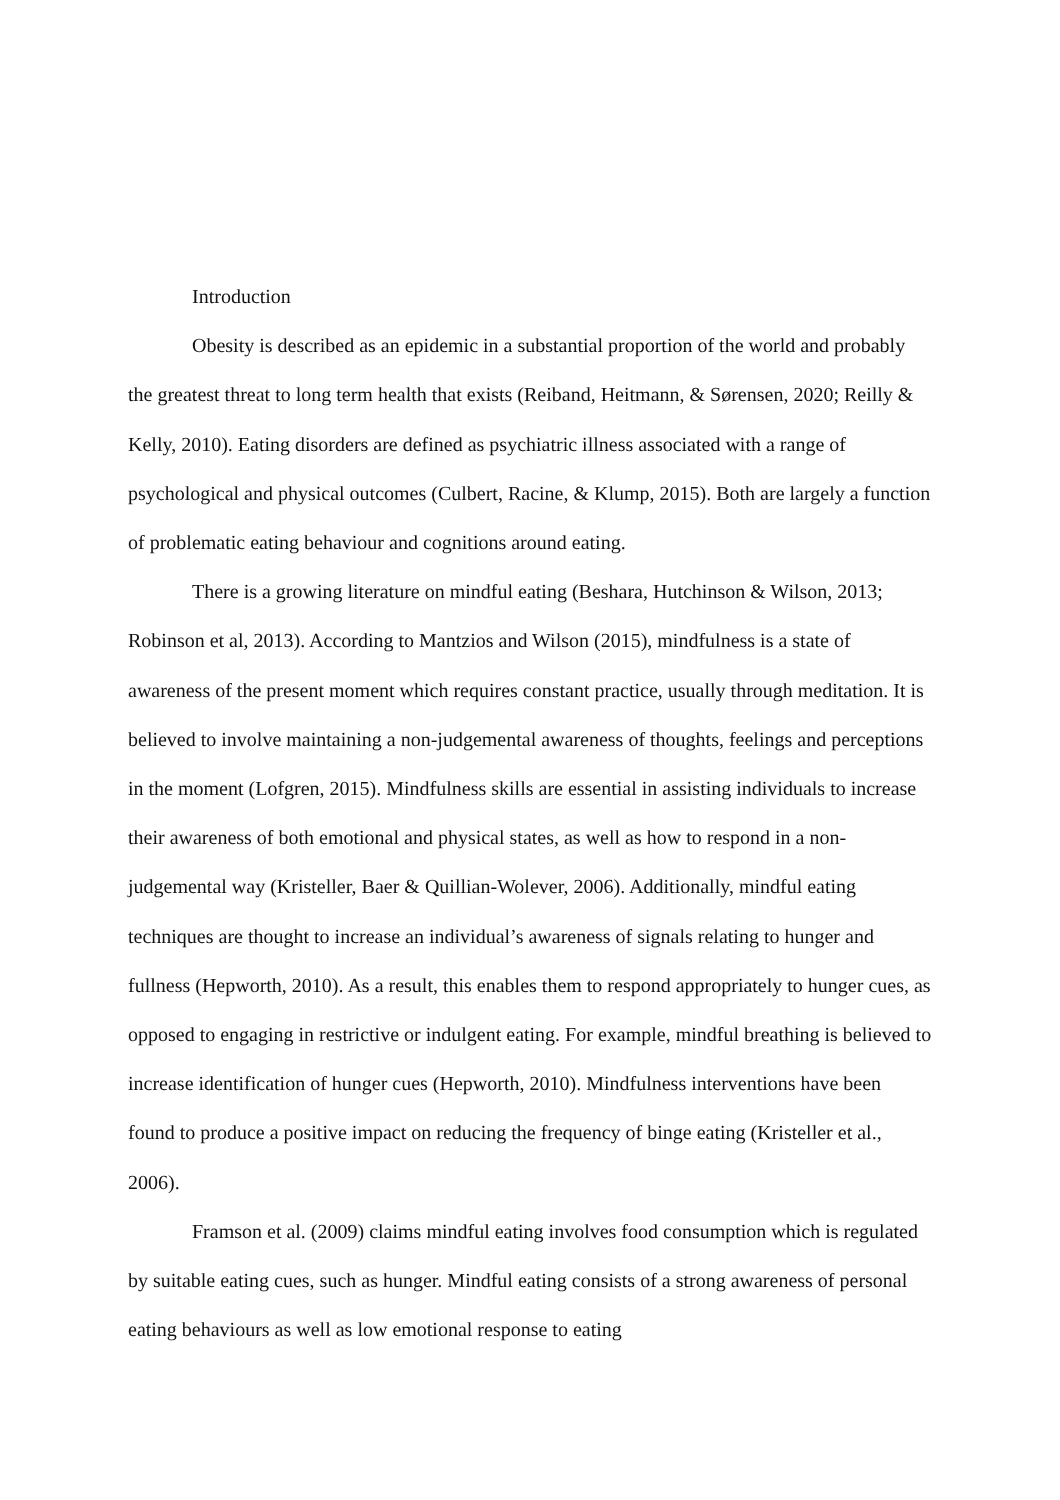Introduction
Obesity is described as an epidemic in a substantial proportion of the world and probably the greatest threat to long term health that exists (Reiband, Heitmann, & Sørensen, 2020; Reilly & Kelly, 2010). Eating disorders are defined as psychiatric illness associated with a range of psychological and physical outcomes (Culbert, Racine, & Klump, 2015). Both are largely a function of problematic eating behaviour and cognitions around eating.
There is a growing literature on mindful eating (Beshara, Hutchinson & Wilson, 2013; Robinson et al, 2013). According to Mantzios and Wilson (2015), mindfulness is a state of awareness of the present moment which requires constant practice, usually through meditation. It is believed to involve maintaining a non-judgemental awareness of thoughts, feelings and perceptions in the moment (Lofgren, 2015). Mindfulness skills are essential in assisting individuals to increase their awareness of both emotional and physical states, as well as how to respond in a non-judgemental way (Kristeller, Baer & Quillian-Wolever, 2006). Additionally, mindful eating techniques are thought to increase an individual’s awareness of signals relating to hunger and fullness (Hepworth, 2010). As a result, this enables them to respond appropriately to hunger cues, as opposed to engaging in restrictive or indulgent eating. For example, mindful breathing is believed to increase identification of hunger cues (Hepworth, 2010). Mindfulness interventions have been found to produce a positive impact on reducing the frequency of binge eating (Kristeller et al., 2006).
Framson et al. (2009) claims mindful eating involves food consumption which is regulated by suitable eating cues, such as hunger. Mindful eating consists of a strong awareness of personal eating behaviours as well as low emotional response to eating